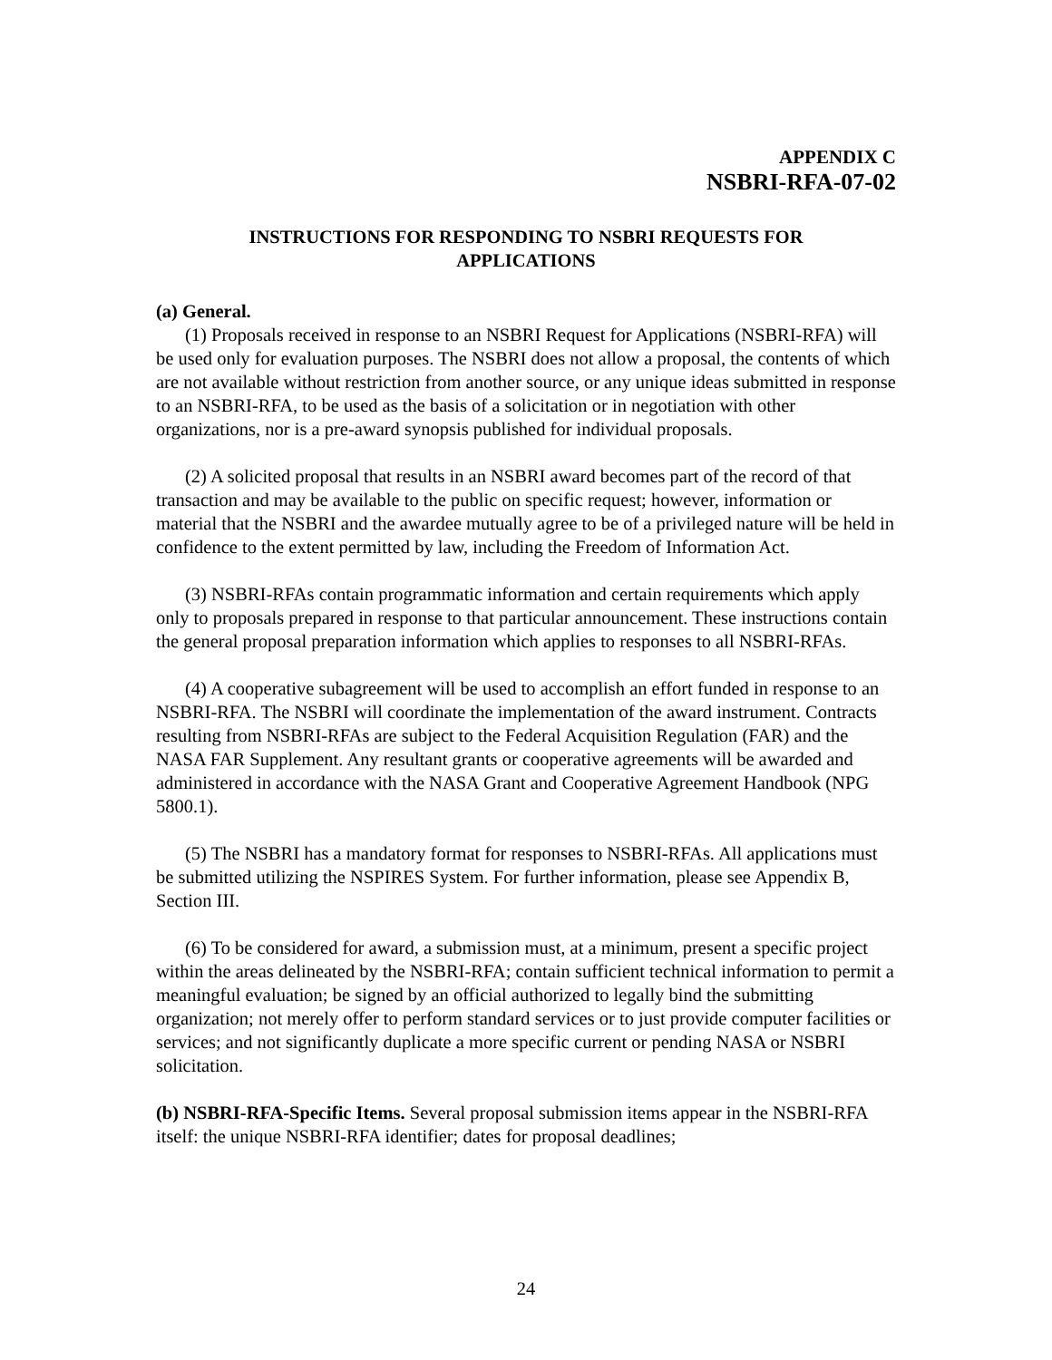APPENDIX C
NSBRI-RFA-07-02
INSTRUCTIONS FOR RESPONDING TO NSBRI REQUESTS FOR
APPLICATIONS
(a) General.
(1) Proposals received in response to an NSBRI Request for Applications (NSBRI-RFA) will be used only for evaluation purposes. The NSBRI does not allow a proposal, the contents of which are not available without restriction from another source, or any unique ideas submitted in response to an NSBRI-RFA, to be used as the basis of a solicitation or in negotiation with other organizations, nor is a pre-award synopsis published for individual proposals.
(2) A solicited proposal that results in an NSBRI award becomes part of the record of that transaction and may be available to the public on specific request; however, information or material that the NSBRI and the awardee mutually agree to be of a privileged nature will be held in confidence to the extent permitted by law, including the Freedom of Information Act.
(3) NSBRI-RFAs contain programmatic information and certain requirements which apply only to proposals prepared in response to that particular announcement. These instructions contain the general proposal preparation information which applies to responses to all NSBRI-RFAs.
(4) A cooperative subagreement will be used to accomplish an effort funded in response to an NSBRI-RFA. The NSBRI will coordinate the implementation of the award instrument. Contracts resulting from NSBRI-RFAs are subject to the Federal Acquisition Regulation (FAR) and the NASA FAR Supplement. Any resultant grants or cooperative agreements will be awarded and administered in accordance with the NASA Grant and Cooperative Agreement Handbook (NPG 5800.1).
(5) The NSBRI has a mandatory format for responses to NSBRI-RFAs. All applications must be submitted utilizing the NSPIRES System. For further information, please see Appendix B, Section III.
(6) To be considered for award, a submission must, at a minimum, present a specific project within the areas delineated by the NSBRI-RFA; contain sufficient technical information to permit a meaningful evaluation; be signed by an official authorized to legally bind the submitting organization; not merely offer to perform standard services or to just provide computer facilities or services; and not significantly duplicate a more specific current or pending NASA or NSBRI solicitation.
(b) NSBRI-RFA-Specific Items. Several proposal submission items appear in the NSBRI-RFA itself: the unique NSBRI-RFA identifier; dates for proposal deadlines;
24